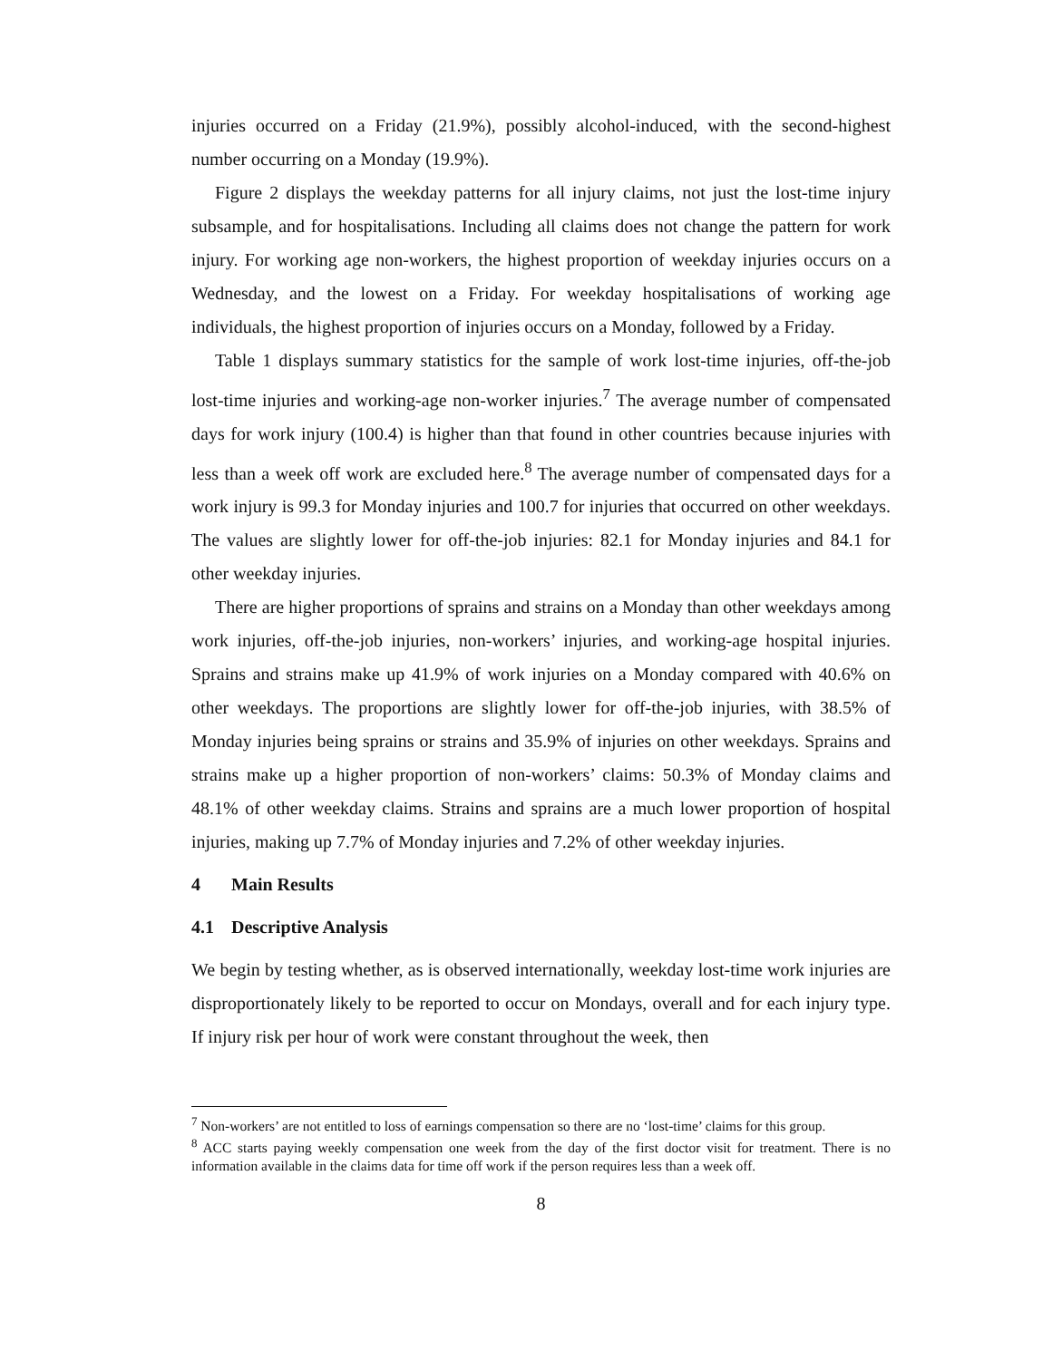injuries occurred on a Friday (21.9%), possibly alcohol-induced, with the second-highest number occurring on a Monday (19.9%).
Figure 2 displays the weekday patterns for all injury claims, not just the lost-time injury subsample, and for hospitalisations. Including all claims does not change the pattern for work injury. For working age non-workers, the highest proportion of weekday injuries occurs on a Wednesday, and the lowest on a Friday. For weekday hospitalisations of working age individuals, the highest proportion of injuries occurs on a Monday, followed by a Friday.
Table 1 displays summary statistics for the sample of work lost-time injuries, off-the-job lost-time injuries and working-age non-worker injuries.<sup>7</sup> The average number of compensated days for work injury (100.4) is higher than that found in other countries because injuries with less than a week off work are excluded here.<sup>8</sup> The average number of compensated days for a work injury is 99.3 for Monday injuries and 100.7 for injuries that occurred on other weekdays. The values are slightly lower for off-the-job injuries: 82.1 for Monday injuries and 84.1 for other weekday injuries.
There are higher proportions of sprains and strains on a Monday than other weekdays among work injuries, off-the-job injuries, non-workers’ injuries, and working-age hospital injuries. Sprains and strains make up 41.9% of work injuries on a Monday compared with 40.6% on other weekdays. The proportions are slightly lower for off-the-job injuries, with 38.5% of Monday injuries being sprains or strains and 35.9% of injuries on other weekdays. Sprains and strains make up a higher proportion of non-workers’ claims: 50.3% of Monday claims and 48.1% of other weekday claims. Strains and sprains are a much lower proportion of hospital injuries, making up 7.7% of Monday injuries and 7.2% of other weekday injuries.
4 Main Results
4.1 Descriptive Analysis
We begin by testing whether, as is observed internationally, weekday lost-time work injuries are disproportionately likely to be reported to occur on Mondays, overall and for each injury type. If injury risk per hour of work were constant throughout the week, then
<sup>7</sup> Non-workers’ are not entitled to loss of earnings compensation so there are no ‘lost-time’ claims for this group.
<sup>8</sup> ACC starts paying weekly compensation one week from the day of the first doctor visit for treatment. There is no information available in the claims data for time off work if the person requires less than a week off.
8